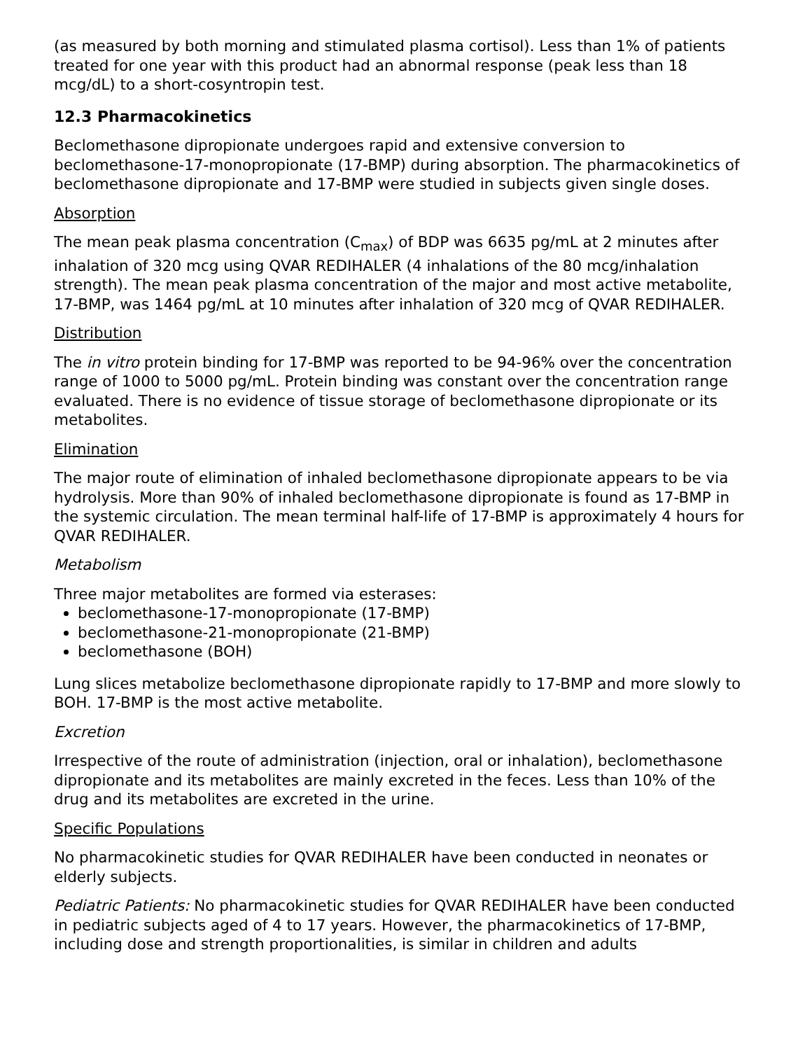(as measured by both morning and stimulated plasma cortisol). Less than 1% of patients treated for one year with this product had an abnormal response (peak less than 18 mcg/dL) to a short-cosyntropin test.
12.3 Pharmacokinetics
Beclomethasone dipropionate undergoes rapid and extensive conversion to beclomethasone-17-monopropionate (17-BMP) during absorption. The pharmacokinetics of beclomethasone dipropionate and 17-BMP were studied in subjects given single doses.
Absorption
The mean peak plasma concentration (C<sub>max</sub>) of BDP was 6635 pg/mL at 2 minutes after inhalation of 320 mcg using QVAR REDIHALER (4 inhalations of the 80 mcg/inhalation strength). The mean peak plasma concentration of the major and most active metabolite, 17-BMP, was 1464 pg/mL at 10 minutes after inhalation of 320 mcg of QVAR REDIHALER.
Distribution
The in vitro protein binding for 17-BMP was reported to be 94-96% over the concentration range of 1000 to 5000 pg/mL. Protein binding was constant over the concentration range evaluated. There is no evidence of tissue storage of beclomethasone dipropionate or its metabolites.
Elimination
The major route of elimination of inhaled beclomethasone dipropionate appears to be via hydrolysis. More than 90% of inhaled beclomethasone dipropionate is found as 17-BMP in the systemic circulation. The mean terminal half-life of 17-BMP is approximately 4 hours for QVAR REDIHALER.
Metabolism
Three major metabolites are formed via esterases:
beclomethasone-17-monopropionate (17-BMP)
beclomethasone-21-monopropionate (21-BMP)
beclomethasone (BOH)
Lung slices metabolize beclomethasone dipropionate rapidly to 17-BMP and more slowly to BOH. 17-BMP is the most active metabolite.
Excretion
Irrespective of the route of administration (injection, oral or inhalation), beclomethasone dipropionate and its metabolites are mainly excreted in the feces. Less than 10% of the drug and its metabolites are excreted in the urine.
Specific Populations
No pharmacokinetic studies for QVAR REDIHALER have been conducted in neonates or elderly subjects.
Pediatric Patients: No pharmacokinetic studies for QVAR REDIHALER have been conducted in pediatric subjects aged of 4 to 17 years. However, the pharmacokinetics of 17-BMP, including dose and strength proportionalities, is similar in children and adults